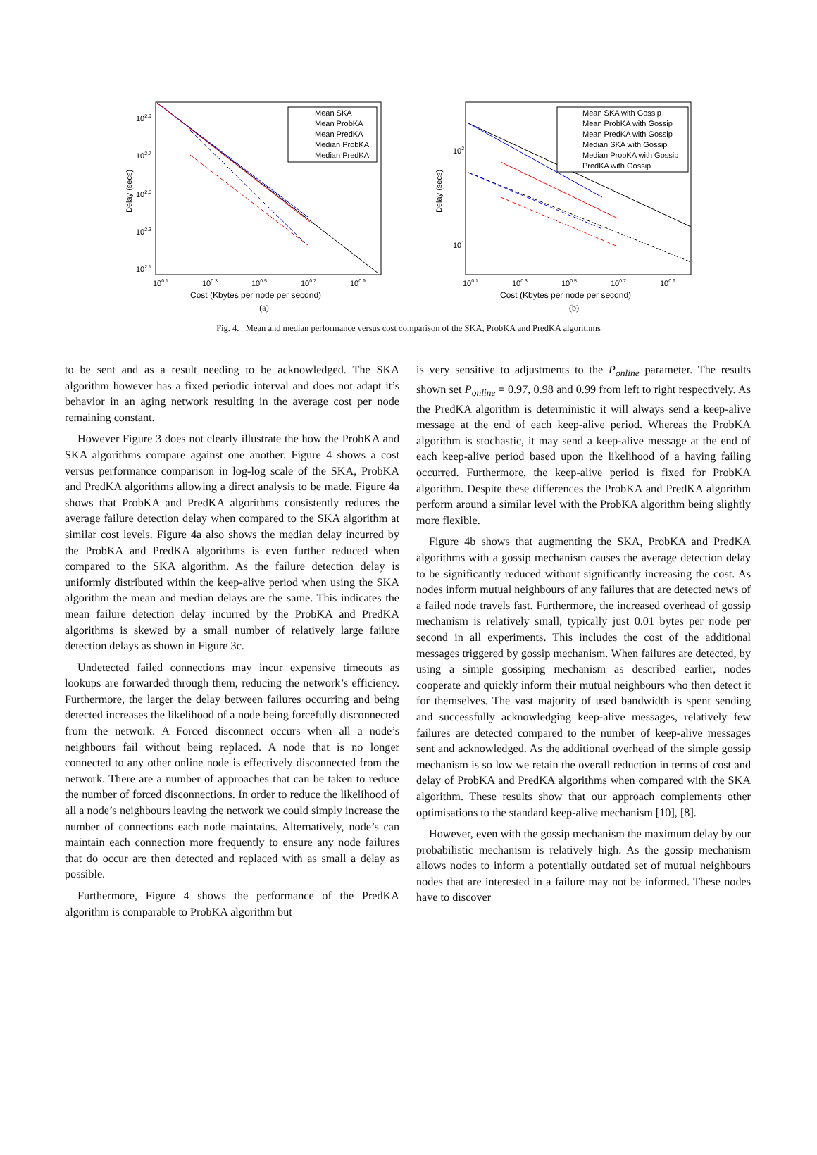Delay (secs)
102.9
102.7
102.5
102.3
102.1
100.1
100.3
100.5
100.7
100.9
Cost (Kbytes per node per second)
Mean SKA
Mean ProbKA
Mean PredKA
Median ProbKA
Median PredKA
(a)
Delay (secs)
102
101
100.1
100.3
100.5
100.7
100.9
Cost (Kbytes per node per second)
Mean SKA with Gossip
Mean ProbKA with Gossip
Mean PredKA with Gossip
Median SKA with Gossip
Median ProbKA with Gossip
PredKA with Gossip
(b)
Fig. 4. Mean and median performance versus cost comparison of the SKA, ProbKA and PredKA algorithms
to be sent and as a result needing to be acknowledged. The SKA algorithm however has a fixed periodic interval and does not adapt it’s behavior in an aging network resulting in the average cost per node remaining constant.
However Figure 3 does not clearly illustrate the how the ProbKA and SKA algorithms compare against one another. Figure 4 shows a cost versus performance comparison in log-log scale of the SKA, ProbKA and PredKA algorithms allowing a direct analysis to be made. Figure 4a shows that ProbKA and PredKA algorithms consistently reduces the average failure detection delay when compared to the SKA algorithm at similar cost levels. Figure 4a also shows the median delay incurred by the ProbKA and PredKA algorithms is even further reduced when compared to the SKA algorithm. As the failure detection delay is uniformly distributed within the keep-alive period when using the SKA algorithm the mean and median delays are the same. This indicates the mean failure detection delay incurred by the ProbKA and PredKA algorithms is skewed by a small number of relatively large failure detection delays as shown in Figure 3c.
Undetected failed connections may incur expensive timeouts as lookups are forwarded through them, reducing the network’s efficiency. Furthermore, the larger the delay between failures occurring and being detected increases the likelihood of a node being forcefully disconnected from the network. A Forced disconnect occurs when all a node’s neighbours fail without being replaced. A node that is no longer connected to any other online node is effectively disconnected from the network. There are a number of approaches that can be taken to reduce the number of forced disconnections. In order to reduce the likelihood of all a node’s neighbours leaving the network we could simply increase the number of connections each node maintains. Alternatively, node’s can maintain each connection more frequently to ensure any node failures that do occur are then detected and replaced with as small a delay as possible.
Furthermore, Figure 4 shows the performance of the PredKA algorithm is comparable to ProbKA algorithm but
is very sensitive to adjustments to the P<sub>online</sub> parameter. The results shown set P<sub>online</sub> = 0.97, 0.98 and 0.99 from left to right respectively. As the PredKA algorithm is deterministic it will always send a keep-alive message at the end of each keep-alive period. Whereas the ProbKA algorithm is stochastic, it may send a keep-alive message at the end of each keep-alive period based upon the likelihood of a having failing occurred. Furthermore, the keep-alive period is fixed for ProbKA algorithm. Despite these differences the ProbKA and PredKA algorithm perform around a similar level with the ProbKA algorithm being slightly more flexible.
Figure 4b shows that augmenting the SKA, ProbKA and PredKA algorithms with a gossip mechanism causes the average detection delay to be significantly reduced without significantly increasing the cost. As nodes inform mutual neighbours of any failures that are detected news of a failed node travels fast. Furthermore, the increased overhead of gossip mechanism is relatively small, typically just 0.01 bytes per node per second in all experiments. This includes the cost of the additional messages triggered by gossip mechanism. When failures are detected, by using a simple gossiping mechanism as described earlier, nodes cooperate and quickly inform their mutual neighbours who then detect it for themselves. The vast majority of used bandwidth is spent sending and successfully acknowledging keep-alive messages, relatively few failures are detected compared to the number of keep-alive messages sent and acknowledged. As the additional overhead of the simple gossip mechanism is so low we retain the overall reduction in terms of cost and delay of ProbKA and PredKA algorithms when compared with the SKA algorithm. These results show that our approach complements other optimisations to the standard keep-alive mechanism [10], [8].
However, even with the gossip mechanism the maximum delay by our probabilistic mechanism is relatively high. As the gossip mechanism allows nodes to inform a potentially outdated set of mutual neighbours nodes that are interested in a failure may not be informed. These nodes have to discover